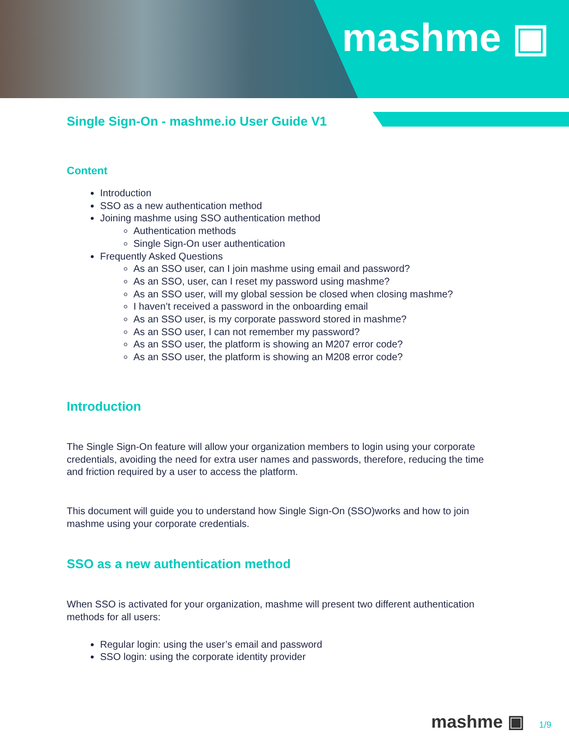mashme ▣
Single Sign-On - mashme.io User Guide V1
Content
Introduction
SSO as a new authentication method
Joining mashme using SSO authentication method
Authentication methods
Single Sign-On user authentication
Frequently Asked Questions
As an SSO user, can I join mashme using email and password?
As an SSO, user, can I reset my password using mashme?
As an SSO user, will my global session be closed when closing mashme?
I haven’t received a password in the onboarding email
As an SSO user, is my corporate password stored in mashme?
As an SSO user, I can not remember my password?
As an SSO user, the platform is showing an M207 error code?
As an SSO user, the platform is showing an M208 error code?
Introduction
The Single Sign-On feature will allow your organization members to login using your corporate credentials, avoiding the need for extra user names and passwords, therefore, reducing the time and friction required by a user to access the platform.
This document will guide you to understand how Single Sign-On (SSO)works and how to join mashme using your corporate credentials.
SSO as a new authentication method
When SSO is activated for your organization, mashme will present two different authentication methods for all users:
Regular login: using the user’s email and password
SSO login: using the corporate identity provider
mashme ▣ 1/9